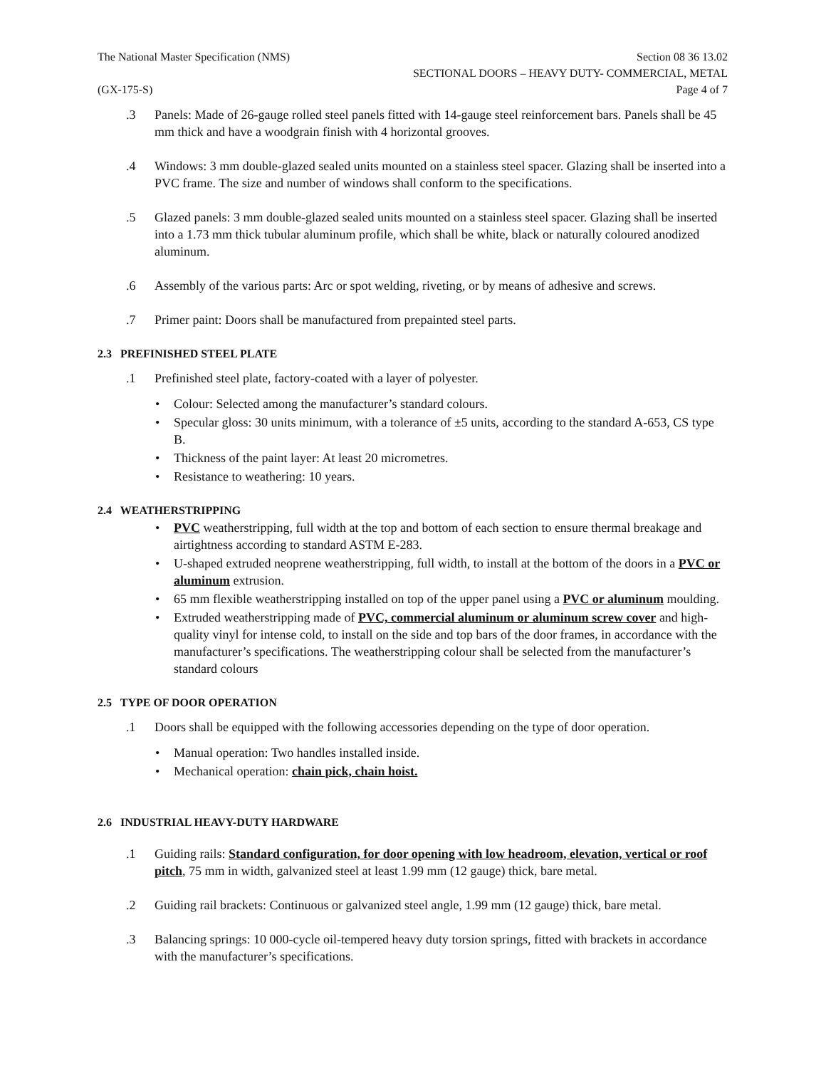The National Master Specification (NMS)
Section 08 36 13.02
SECTIONAL DOORS – HEAVY DUTY- COMMERCIAL, METAL
(GX-175-S) Page 4 of 7
.3 Panels: Made of 26-gauge rolled steel panels fitted with 14-gauge steel reinforcement bars. Panels shall be 45 mm thick and have a woodgrain finish with 4 horizontal grooves.
.4 Windows: 3 mm double-glazed sealed units mounted on a stainless steel spacer. Glazing shall be inserted into a PVC frame. The size and number of windows shall conform to the specifications.
.5 Glazed panels: 3 mm double-glazed sealed units mounted on a stainless steel spacer. Glazing shall be inserted into a 1.73 mm thick tubular aluminum profile, which shall be white, black or naturally coloured anodized aluminum.
.6 Assembly of the various parts: Arc or spot welding, riveting, or by means of adhesive and screws.
.7 Primer paint: Doors shall be manufactured from prepainted steel parts.
2.3 PREFINISHED STEEL PLATE
.1 Prefinished steel plate, factory-coated with a layer of polyester.
• Colour: Selected among the manufacturer’s standard colours.
• Specular gloss: 30 units minimum, with a tolerance of ±5 units, according to the standard A-653, CS type B.
• Thickness of the paint layer: At least 20 micrometres.
• Resistance to weathering: 10 years.
2.4 WEATHERSTRIPPING
• PVC weatherstripping, full width at the top and bottom of each section to ensure thermal breakage and airtightness according to standard ASTM E-283.
• U-shaped extruded neoprene weatherstripping, full width, to install at the bottom of the doors in a PVC or aluminum extrusion.
• 65 mm flexible weatherstripping installed on top of the upper panel using a PVC or aluminum moulding.
• Extruded weatherstripping made of PVC, commercial aluminum or aluminum screw cover and high-quality vinyl for intense cold, to install on the side and top bars of the door frames, in accordance with the manufacturer’s specifications. The weatherstripping colour shall be selected from the manufacturer’s standard colours
2.5 TYPE OF DOOR OPERATION
.1 Doors shall be equipped with the following accessories depending on the type of door operation.
• Manual operation: Two handles installed inside.
• Mechanical operation: chain pick, chain hoist.
2.6 INDUSTRIAL HEAVY-DUTY HARDWARE
.1 Guiding rails: Standard configuration, for door opening with low headroom, elevation, vertical or roof pitch, 75 mm in width, galvanized steel at least 1.99 mm (12 gauge) thick, bare metal.
.2 Guiding rail brackets: Continuous or galvanized steel angle, 1.99 mm (12 gauge) thick, bare metal.
.3 Balancing springs: 10 000-cycle oil-tempered heavy duty torsion springs, fitted with brackets in accordance with the manufacturer’s specifications.